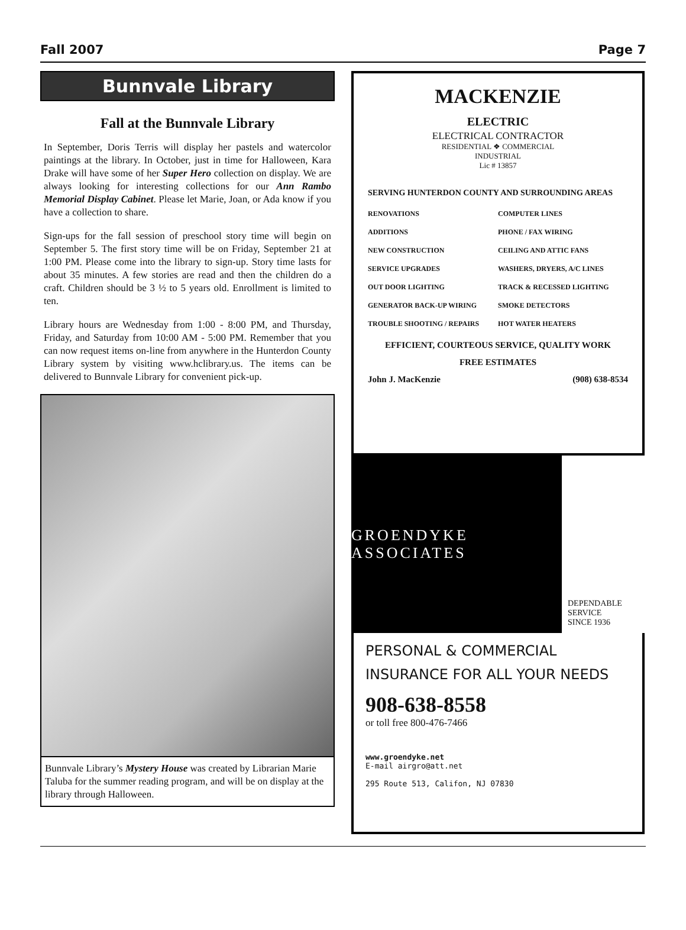Fall 2007 Page 7
Bunnvale Library
Fall at the Bunnvale Library
In September, Doris Terris will display her pastels and watercolor paintings at the library. In October, just in time for Halloween, Kara Drake will have some of her Super Hero collection on display. We are always looking for interesting collections for our Ann Rambo Memorial Display Cabinet. Please let Marie, Joan, or Ada know if you have a collection to share.
Sign-ups for the fall session of preschool story time will begin on September 5. The first story time will be on Friday, September 21 at 1:00 PM. Please come into the library to sign-up. Story time lasts for about 35 minutes. A few stories are read and then the children do a craft. Children should be 3 ½ to 5 years old. Enrollment is limited to ten.
Library hours are Wednesday from 1:00 - 8:00 PM, and Thursday, Friday, and Saturday from 10:00 AM - 5:00 PM. Remember that you can now request items on-line from anywhere in the Hunterdon County Library system by visiting www.hclibrary.us. The items can be delivered to Bunnvale Library for convenient pick-up.
Bunnvale Library’s Mystery House was created by Librarian Marie Taluba for the summer reading program, and will be on display at the library through Halloween.
MACKENZIE
ELECTRIC
ELECTRICAL CONTRACTOR
RESIDENTIAL ❖ COMMERCIAL
INDUSTRIAL
Lic # 13857
SERVING HUNTERDON COUNTY AND SURROUNDING AREAS
RENOVATIONS COMPUTER LINES ADDITIONS PHONE / FAX WIRING NEW CONSTRUCTION CEILING AND ATTIC FANS SERVICE UPGRADES WASHERS, DRYERS, A/C LINES OUT DOOR LIGHTING TRACK & RECESSED LIGHTING GENERATOR BACK-UP WIRING SMOKE DETECTORS TROUBLE SHOOTING / REPAIRS HOT WATER HEATERS
EFFICIENT, COURTEOUS SERVICE, QUALITY WORK
FREE ESTIMATES
John J. MacKenzie (908) 638-8534
GROENDYKE ASSOCIATES
DEPENDABLE
SERVICE
SINCE 1936
PERSONAL & COMMERCIAL
INSURANCE FOR ALL YOUR NEEDS
908-638-8558
or toll free 800-476-7466
www.groendyke.net
E-mail airgro@att.net
295 Route 513, Califon, NJ 07830